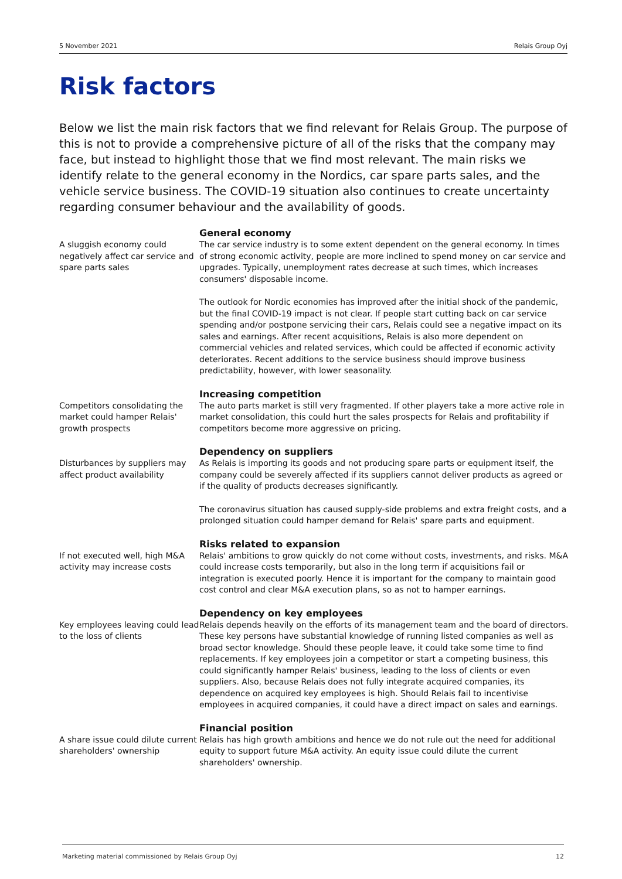5 November 2021 Relais Group Oyj
Risk factors
Below we list the main risk factors that we find relevant for Relais Group. The purpose of this is not to provide a comprehensive picture of all of the risks that the company may face, but instead to highlight those that we find most relevant. The main risks we identify relate to the general economy in the Nordics, car spare parts sales, and the vehicle service business. The COVID-19 situation also continues to create uncertainty regarding consumer behaviour and the availability of goods.
A sluggish economy could negatively affect car service and spare parts sales
General economy
The car service industry is to some extent dependent on the general economy. In times of strong economic activity, people are more inclined to spend money on car service and upgrades. Typically, unemployment rates decrease at such times, which increases consumers' disposable income.
The outlook for Nordic economies has improved after the initial shock of the pandemic, but the final COVID-19 impact is not clear. If people start cutting back on car service spending and/or postpone servicing their cars, Relais could see a negative impact on its sales and earnings. After recent acquisitions, Relais is also more dependent on commercial vehicles and related services, which could be affected if economic activity deteriorates. Recent additions to the service business should improve business predictability, however, with lower seasonality.
Competitors consolidating the market could hamper Relais' growth prospects
Increasing competition
The auto parts market is still very fragmented. If other players take a more active role in market consolidation, this could hurt the sales prospects for Relais and profitability if competitors become more aggressive on pricing.
Disturbances by suppliers may affect product availability
Dependency on suppliers
As Relais is importing its goods and not producing spare parts or equipment itself, the company could be severely affected if its suppliers cannot deliver products as agreed or if the quality of products decreases significantly.
The coronavirus situation has caused supply-side problems and extra freight costs, and a prolonged situation could hamper demand for Relais' spare parts and equipment.
If not executed well, high M&A activity may increase costs
Risks related to expansion
Relais' ambitions to grow quickly do not come without costs, investments, and risks. M&A could increase costs temporarily, but also in the long term if acquisitions fail or integration is executed poorly. Hence it is important for the company to maintain good cost control and clear M&A execution plans, so as not to hamper earnings.
Key employees leaving could lead to the loss of clients
Dependency on key employees
Relais depends heavily on the efforts of its management team and the board of directors. These key persons have substantial knowledge of running listed companies as well as broad sector knowledge. Should these people leave, it could take some time to find replacements. If key employees join a competitor or start a competing business, this could significantly hamper Relais' business, leading to the loss of clients or even suppliers. Also, because Relais does not fully integrate acquired companies, its dependence on acquired key employees is high. Should Relais fail to incentivise employees in acquired companies, it could have a direct impact on sales and earnings.
A share issue could dilute current shareholders' ownership
Financial position
Relais has high growth ambitions and hence we do not rule out the need for additional equity to support future M&A activity. An equity issue could dilute the current shareholders' ownership.
Marketing material commissioned by Relais Group Oyj 12